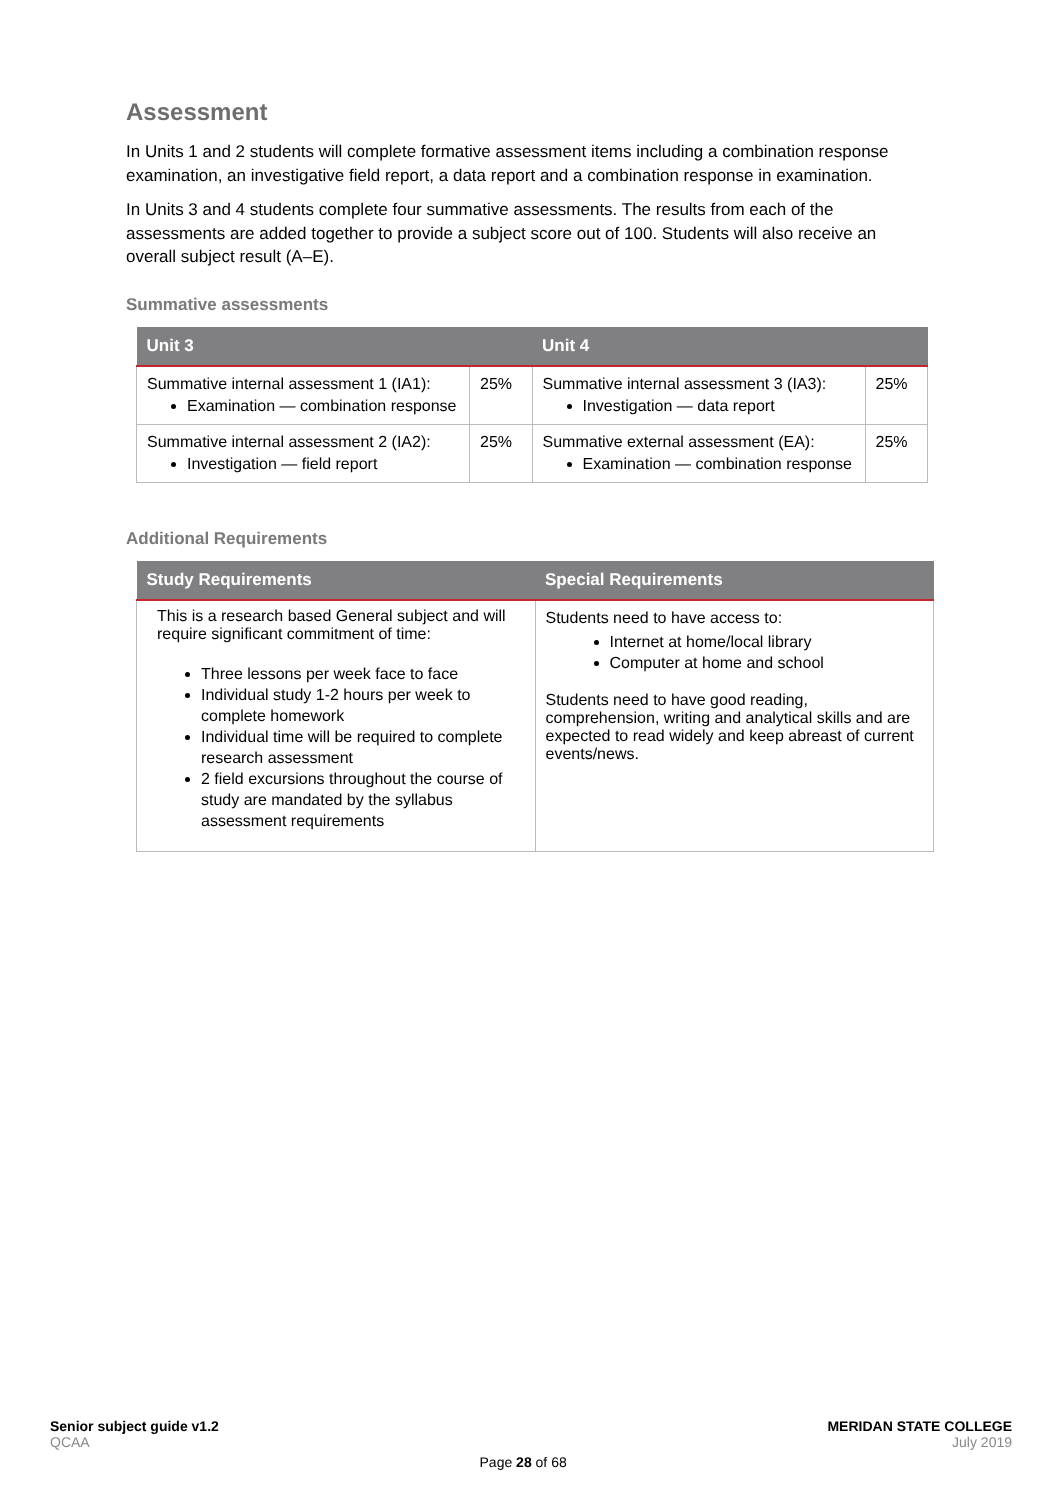Assessment
In Units 1 and 2 students will complete formative assessment items including a combination response examination, an investigative field report, a data report and a combination response in examination.
In Units 3 and 4 students complete four summative assessments. The results from each of the assessments are added together to provide a subject score out of 100. Students will also receive an overall subject result (A–E).
Summative assessments
| Unit 3 | | Unit 4 | |
| --- | --- | --- | --- |
| Summative internal assessment 1 (IA1): Examination — combination response | 25% | Summative internal assessment 3 (IA3): Investigation — data report | 25% |
| Summative internal assessment 2 (IA2): Investigation — field report | 25% | Summative external assessment (EA): Examination — combination response | 25% |
Additional Requirements
| Study Requirements | Special Requirements |
| --- | --- |
| This is a research based General subject and will require significant commitment of time: Three lessons per week face to face Individual study 1-2 hours per week to complete homework Individual time will be required to complete research assessment 2 field excursions throughout the course of study are mandated by the syllabus assessment requirements | Students need to have access to: Internet at home/local library Computer at home and school Students need to have good reading, comprehension, writing and analytical skills and are expected to read widely and keep abreast of current events/news. |
Senior subject guide v1.2
QCAA
Page 28 of 68 MERIDAN STATE COLLEGE
July 2019